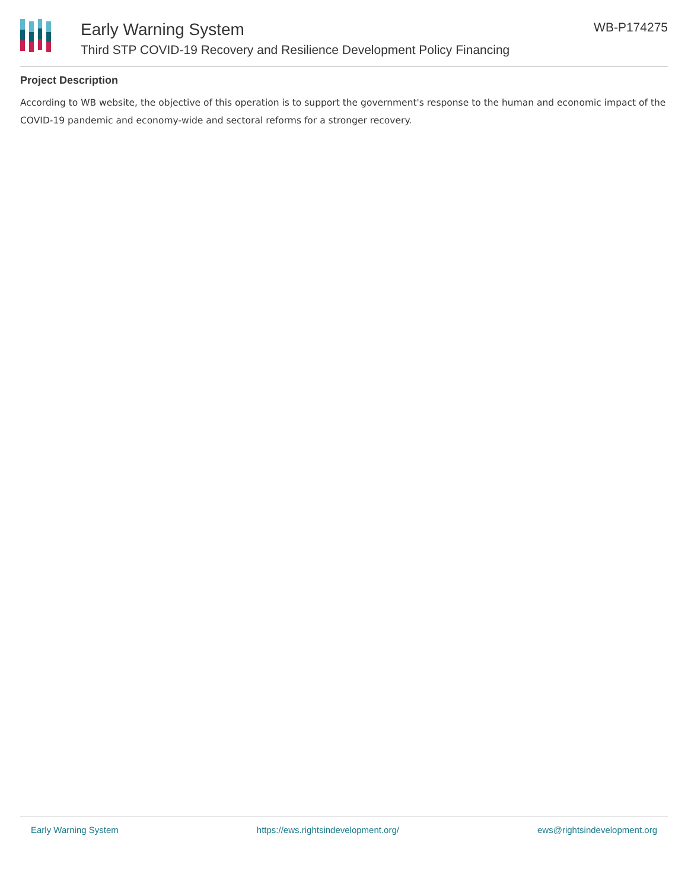Early Warning System
Third STP COVID-19 Recovery and Resilience Development Policy Financing
WB-P174275
Project Description
According to WB website, the objective of this operation is to support the government's response to the human and economic impact of the COVID-19 pandemic and economy-wide and sectoral reforms for a stronger recovery.
Early Warning System https://ews.rightsindevelopment.org/ ews@rightsindevelopment.org